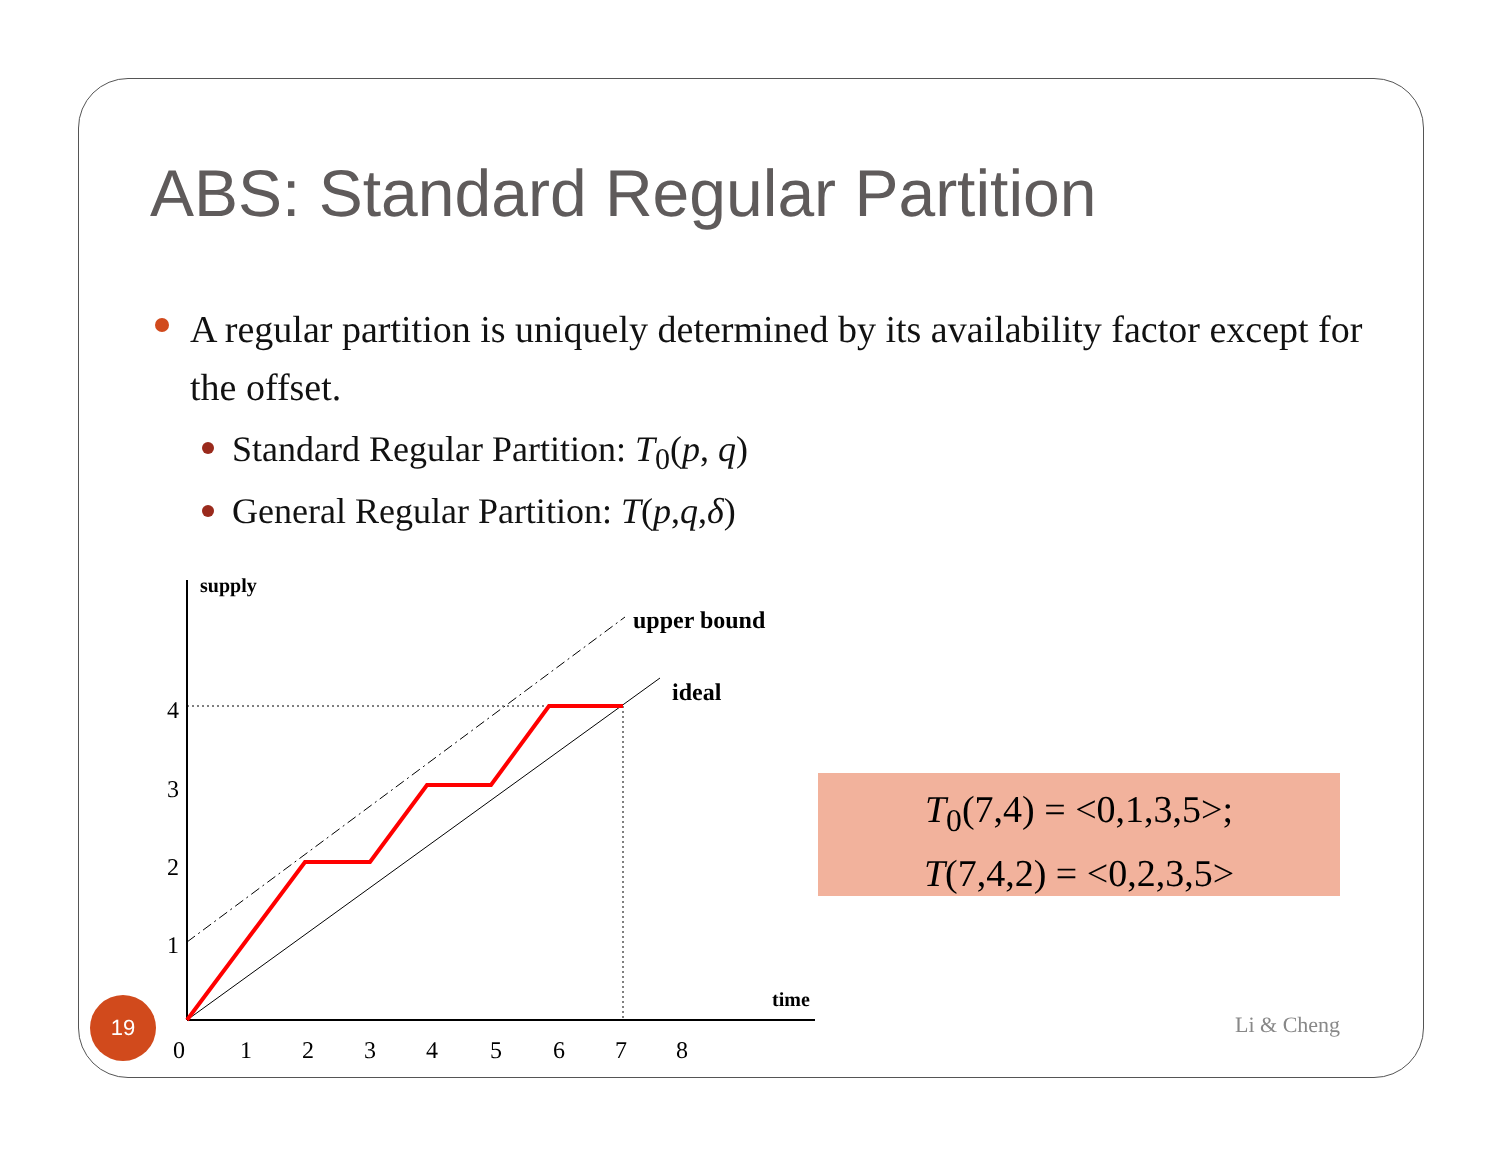ABS: Standard Regular Partition
A regular partition is uniquely determined by its availability factor except for the offset.
Standard Regular Partition: T<sub>0</sub>(p, q)
General Regular Partition: T(p,q,δ)
supply
upper bound
ideal
time
1
2
3
4
0
1
2
3
4
5
6
7
8
T<sub>0</sub>(7,4) = <0,1,3,5>;
T(7,4,2) = <0,2,3,5>
19
Li & Cheng